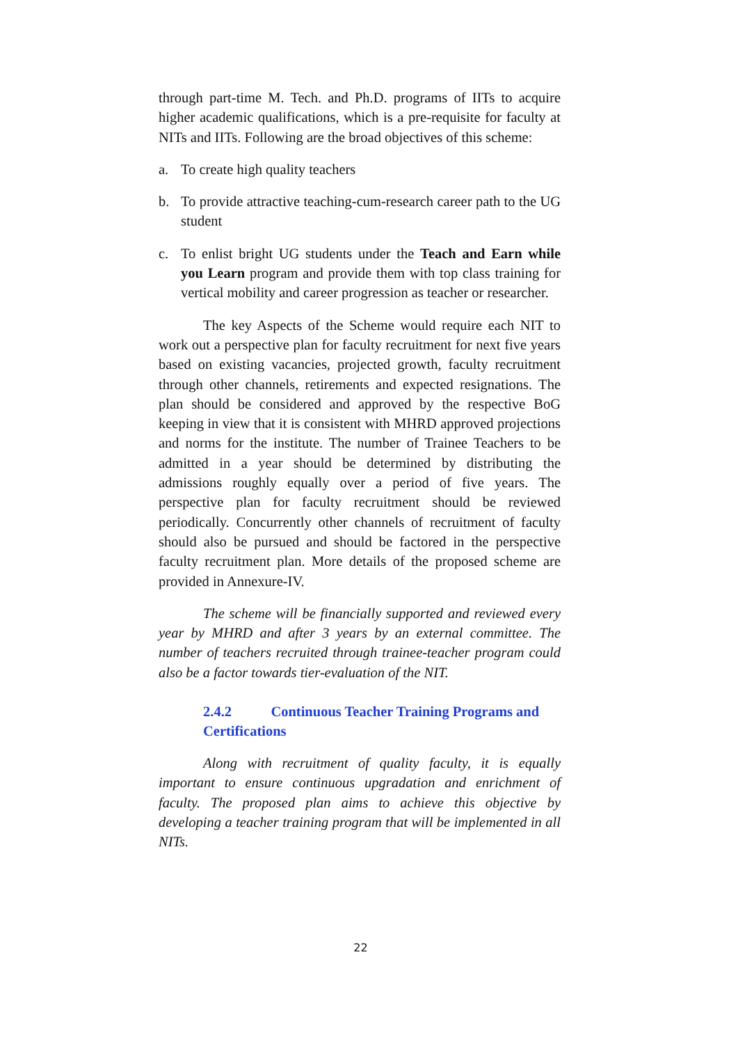through part-time M. Tech. and Ph.D. programs of IITs to acquire higher academic qualifications, which is a pre-requisite for faculty at NITs and IITs. Following are the broad objectives of this scheme:
a. To create high quality teachers
b. To provide attractive teaching-cum-research career path to the UG student
c. To enlist bright UG students under the Teach and Earn while you Learn program and provide them with top class training for vertical mobility and career progression as teacher or researcher.
The key Aspects of the Scheme would require each NIT to work out a perspective plan for faculty recruitment for next five years based on existing vacancies, projected growth, faculty recruitment through other channels, retirements and expected resignations. The plan should be considered and approved by the respective BoG keeping in view that it is consistent with MHRD approved projections and norms for the institute. The number of Trainee Teachers to be admitted in a year should be determined by distributing the admissions roughly equally over a period of five years. The perspective plan for faculty recruitment should be reviewed periodically. Concurrently other channels of recruitment of faculty should also be pursued and should be factored in the perspective faculty recruitment plan. More details of the proposed scheme are provided in Annexure-IV.
The scheme will be financially supported and reviewed every year by MHRD and after 3 years by an external committee. The number of teachers recruited through trainee-teacher program could also be a factor towards tier-evaluation of the NIT.
2.4.2 Continuous Teacher Training Programs and Certifications
Along with recruitment of quality faculty, it is equally important to ensure continuous upgradation and enrichment of faculty. The proposed plan aims to achieve this objective by developing a teacher training program that will be implemented in all NITs.
22